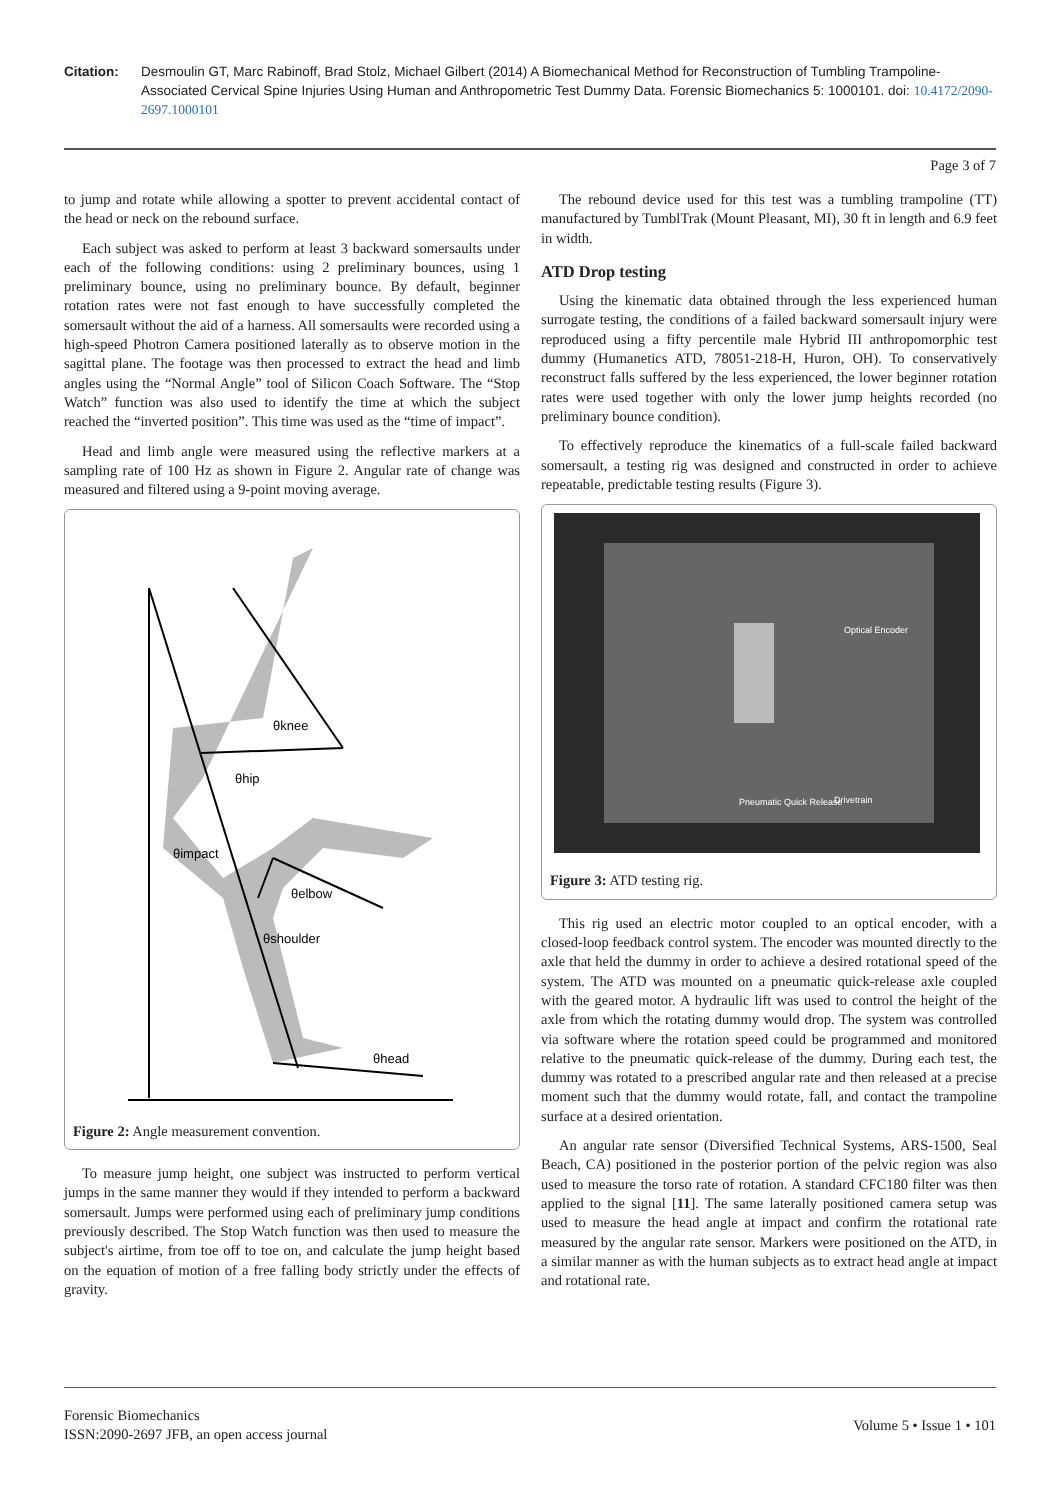Citation: Desmoulin GT, Marc Rabinoff, Brad Stolz, Michael Gilbert (2014) A Biomechanical Method for Reconstruction of Tumbling Trampoline-Associated Cervical Spine Injuries Using Human and Anthropometric Test Dummy Data. Forensic Biomechanics 5: 1000101. doi: 10.4172/2090-2697.1000101
Page 3 of 7
to jump and rotate while allowing a spotter to prevent accidental contact of the head or neck on the rebound surface.
Each subject was asked to perform at least 3 backward somersaults under each of the following conditions: using 2 preliminary bounces, using 1 preliminary bounce, using no preliminary bounce. By default, beginner rotation rates were not fast enough to have successfully completed the somersault without the aid of a harness. All somersaults were recorded using a high-speed Photron Camera positioned laterally as to observe motion in the sagittal plane. The footage was then processed to extract the head and limb angles using the “Normal Angle” tool of Silicon Coach Software. The “Stop Watch” function was also used to identify the time at which the subject reached the “inverted position”. This time was used as the “time of impact”.
Head and limb angle were measured using the reflective markers at a sampling rate of 100 Hz as shown in Figure 2. Angular rate of change was measured and filtered using a 9-point moving average.
θknee
θhip
θimpact
θelbow
θshoulder
θhead
Figure 2: Angle measurement convention.
To measure jump height, one subject was instructed to perform vertical jumps in the same manner they would if they intended to perform a backward somersault. Jumps were performed using each of preliminary jump conditions previously described. The Stop Watch function was then used to measure the subject's airtime, from toe off to toe on, and calculate the jump height based on the equation of motion of a free falling body strictly under the effects of gravity.
The rebound device used for this test was a tumbling trampoline (TT) manufactured by TumblTrak (Mount Pleasant, MI), 30 ft in length and 6.9 feet in width.
ATD Drop testing
Using the kinematic data obtained through the less experienced human surrogate testing, the conditions of a failed backward somersault injury were reproduced using a fifty percentile male Hybrid III anthropomorphic test dummy (Humanetics ATD, 78051-218-H, Huron, OH). To conservatively reconstruct falls suffered by the less experienced, the lower beginner rotation rates were used together with only the lower jump heights recorded (no preliminary bounce condition).
To effectively reproduce the kinematics of a full-scale failed backward somersault, a testing rig was designed and constructed in order to achieve repeatable, predictable testing results (Figure 3).
Optical Encoder
Pneumatic Quick Release
Drivetrain
Figure 3: ATD testing rig.
This rig used an electric motor coupled to an optical encoder, with a closed-loop feedback control system. The encoder was mounted directly to the axle that held the dummy in order to achieve a desired rotational speed of the system. The ATD was mounted on a pneumatic quick-release axle coupled with the geared motor. A hydraulic lift was used to control the height of the axle from which the rotating dummy would drop. The system was controlled via software where the rotation speed could be programmed and monitored relative to the pneumatic quick-release of the dummy. During each test, the dummy was rotated to a prescribed angular rate and then released at a precise moment such that the dummy would rotate, fall, and contact the trampoline surface at a desired orientation.
An angular rate sensor (Diversified Technical Systems, ARS-1500, Seal Beach, CA) positioned in the posterior portion of the pelvic region was also used to measure the torso rate of rotation. A standard CFC180 filter was then applied to the signal [11]. The same laterally positioned camera setup was used to measure the head angle at impact and confirm the rotational rate measured by the angular rate sensor. Markers were positioned on the ATD, in a similar manner as with the human subjects as to extract head angle at impact and rotational rate.
Forensic Biomechanics
ISSN:2090-2697 JFB, an open access journal
Volume 5 • Issue 1 • 101